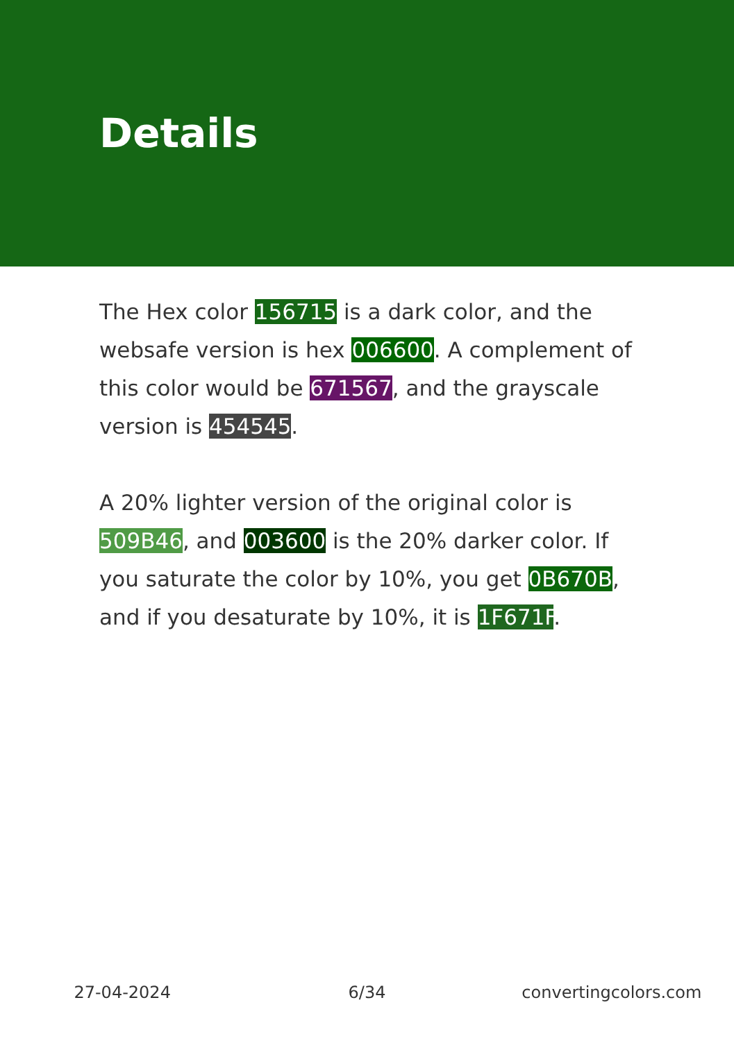Details
The Hex color 156715 is a dark color, and the websafe version is hex 006600. A complement of this color would be 671567, and the grayscale version is 454545.
A 20% lighter version of the original color is 509B46, and 003600 is the 20% darker color. If you saturate the color by 10%, you get 0B670B, and if you desaturate by 10%, it is 1F671F.
27-04-2024 6/34 convertingcolors.com